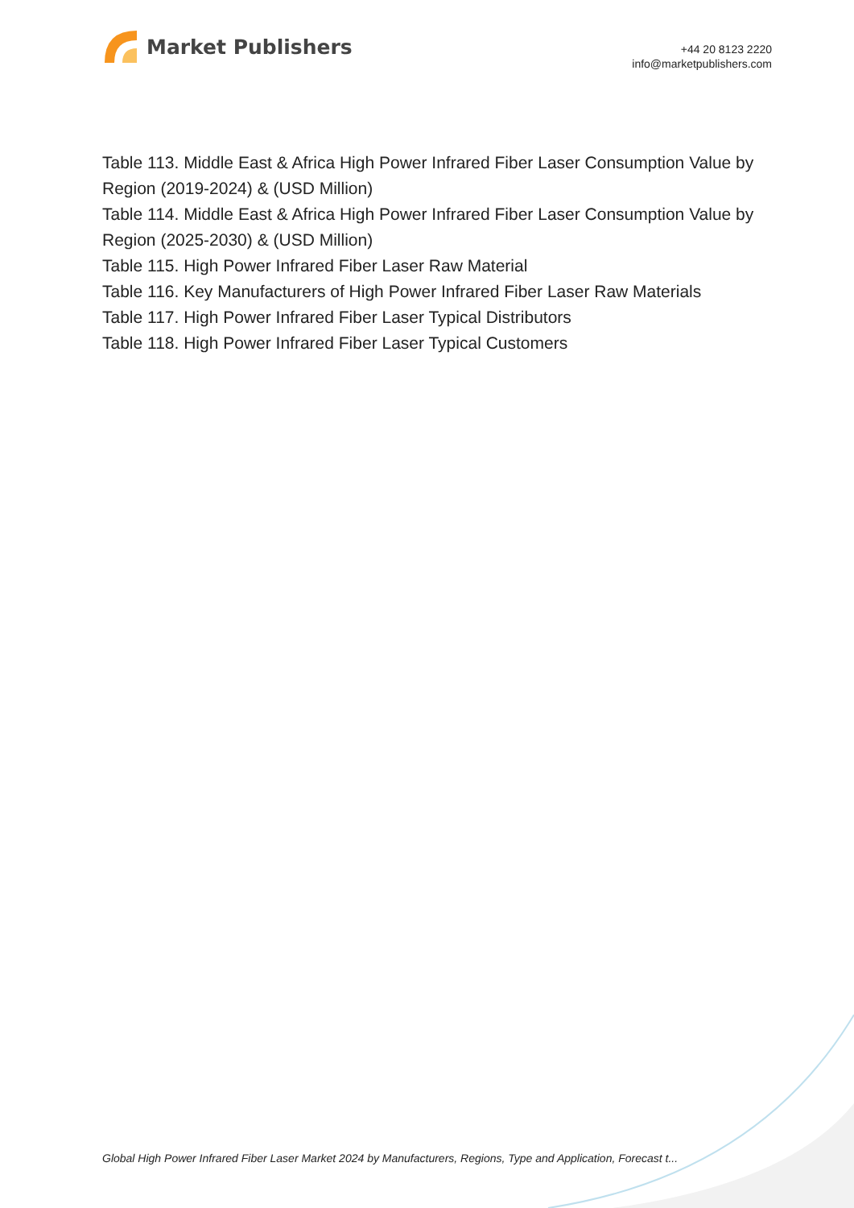Market Publishers
+44 20 8123 2220
info@marketpublishers.com
Table 113. Middle East & Africa High Power Infrared Fiber Laser Consumption Value by Region (2019-2024) & (USD Million)
Table 114. Middle East & Africa High Power Infrared Fiber Laser Consumption Value by Region (2025-2030) & (USD Million)
Table 115. High Power Infrared Fiber Laser Raw Material
Table 116. Key Manufacturers of High Power Infrared Fiber Laser Raw Materials
Table 117. High Power Infrared Fiber Laser Typical Distributors
Table 118. High Power Infrared Fiber Laser Typical Customers
Global High Power Infrared Fiber Laser Market 2024 by Manufacturers, Regions, Type and Application, Forecast t...